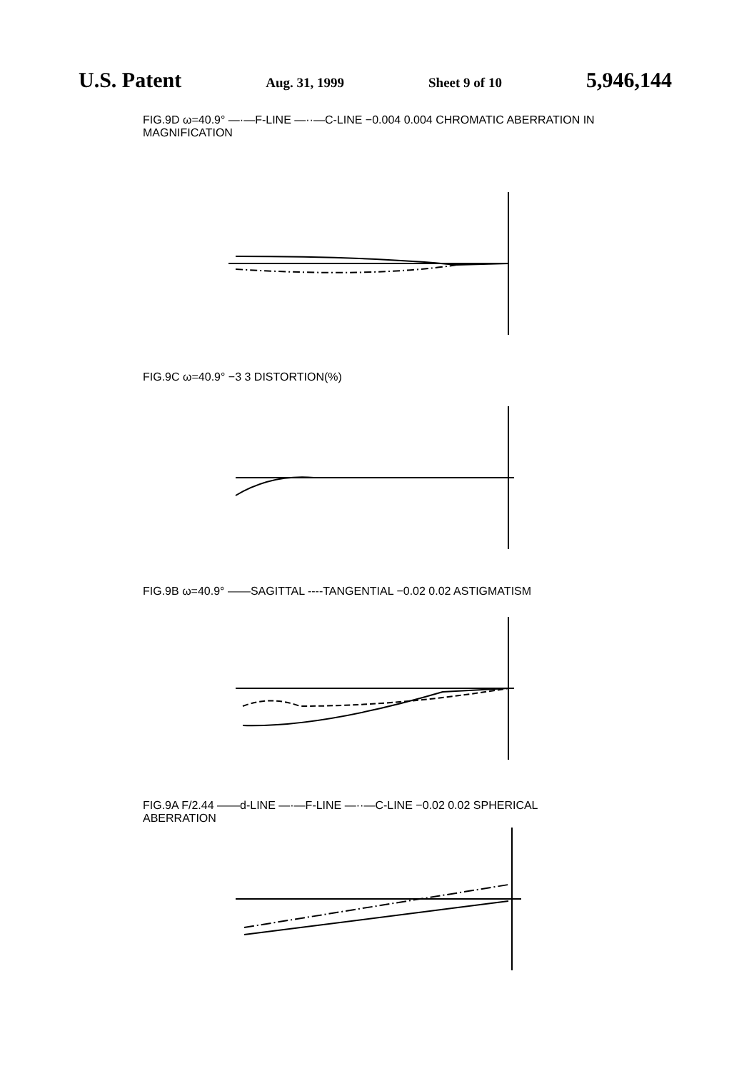U.S. Patent Aug. 31, 1999 Sheet 9 of 10 5,946,144
FIG.9D ω=40.9° —·—F-LINE —··—C-LINE −0.004 0.004 CHROMATIC ABERRATION IN MAGNIFICATION
FIG.9C ω=40.9° −3 3 DISTORTION(%)
FIG.9B ω=40.9° ——SAGITTAL ----TANGENTIAL −0.02 0.02 ASTIGMATISM
FIG.9A F/2.44 ——d-LINE —·—F-LINE —··—C-LINE −0.02 0.02 SPHERICAL ABERRATION